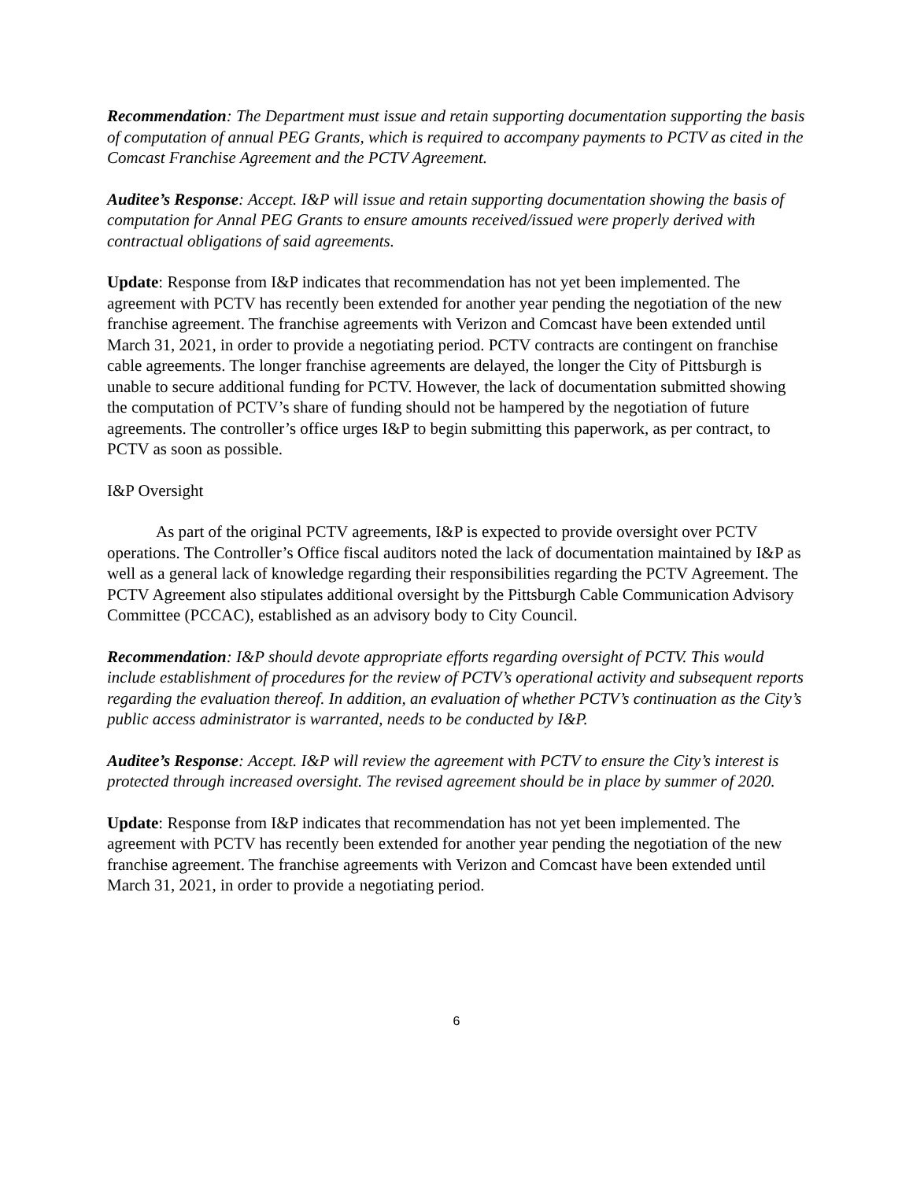Recommendation: The Department must issue and retain supporting documentation supporting the basis of computation of annual PEG Grants, which is required to accompany payments to PCTV as cited in the Comcast Franchise Agreement and the PCTV Agreement.
Auditee’s Response: Accept. I&P will issue and retain supporting documentation showing the basis of computation for Annal PEG Grants to ensure amounts received/issued were properly derived with contractual obligations of said agreements.
Update: Response from I&P indicates that recommendation has not yet been implemented. The agreement with PCTV has recently been extended for another year pending the negotiation of the new franchise agreement. The franchise agreements with Verizon and Comcast have been extended until March 31, 2021, in order to provide a negotiating period. PCTV contracts are contingent on franchise cable agreements. The longer franchise agreements are delayed, the longer the City of Pittsburgh is unable to secure additional funding for PCTV. However, the lack of documentation submitted showing the computation of PCTV’s share of funding should not be hampered by the negotiation of future agreements. The controller’s office urges I&P to begin submitting this paperwork, as per contract, to PCTV as soon as possible.
I&P Oversight
As part of the original PCTV agreements, I&P is expected to provide oversight over PCTV operations. The Controller’s Office fiscal auditors noted the lack of documentation maintained by I&P as well as a general lack of knowledge regarding their responsibilities regarding the PCTV Agreement. The PCTV Agreement also stipulates additional oversight by the Pittsburgh Cable Communication Advisory Committee (PCCAC), established as an advisory body to City Council.
Recommendation: I&P should devote appropriate efforts regarding oversight of PCTV. This would include establishment of procedures for the review of PCTV’s operational activity and subsequent reports regarding the evaluation thereof. In addition, an evaluation of whether PCTV’s continuation as the City’s public access administrator is warranted, needs to be conducted by I&P.
Auditee’s Response: Accept. I&P will review the agreement with PCTV to ensure the City’s interest is protected through increased oversight. The revised agreement should be in place by summer of 2020.
Update: Response from I&P indicates that recommendation has not yet been implemented. The agreement with PCTV has recently been extended for another year pending the negotiation of the new franchise agreement. The franchise agreements with Verizon and Comcast have been extended until March 31, 2021, in order to provide a negotiating period.
6